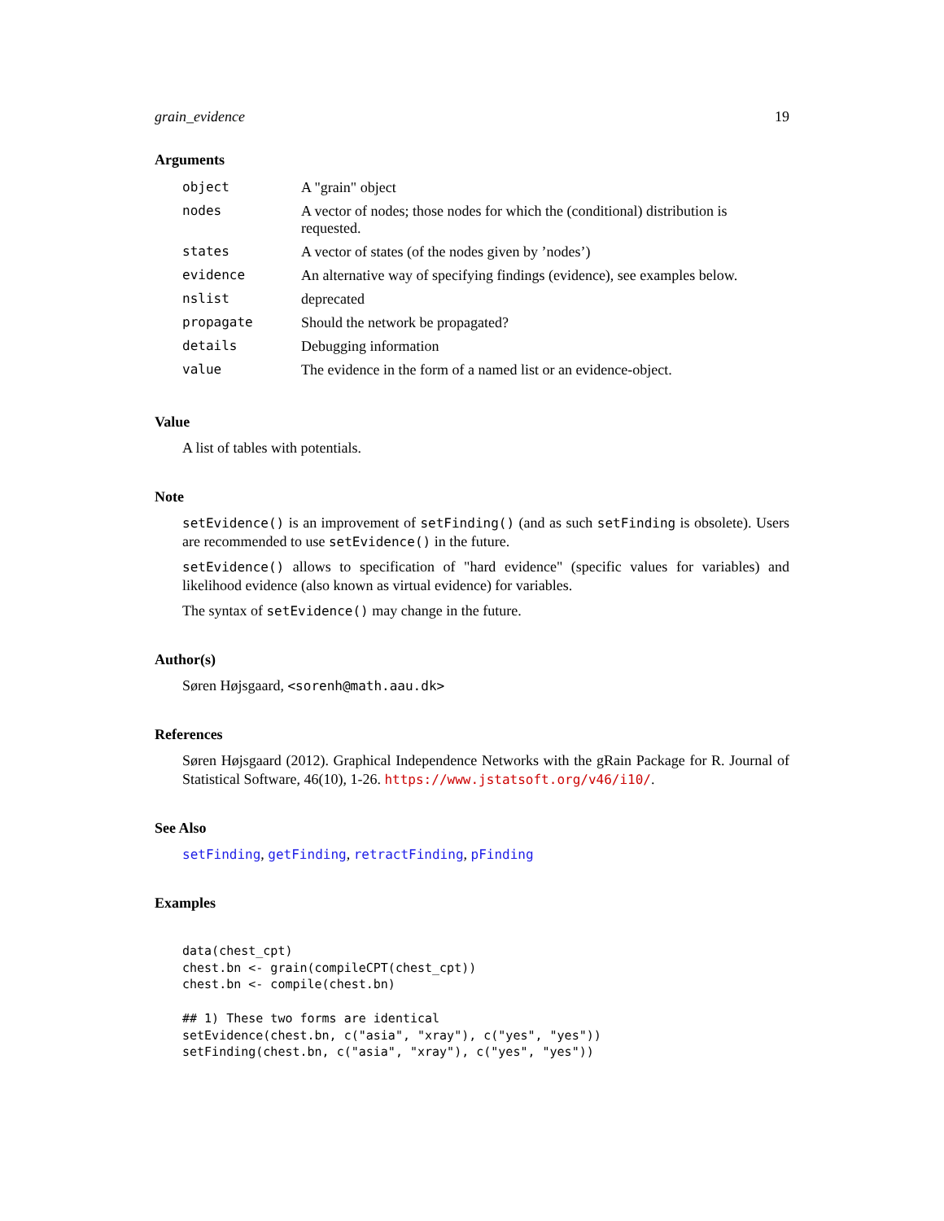grain_evidence 19
Arguments
| object | A "grain" object |
| nodes | A vector of nodes; those nodes for which the (conditional) distribution is requested. |
| states | A vector of states (of the nodes given by ’nodes’) |
| evidence | An alternative way of specifying findings (evidence), see examples below. |
| nslist | deprecated |
| propagate | Should the network be propagated? |
| details | Debugging information |
| value | The evidence in the form of a named list or an evidence-object. |
Value
A list of tables with potentials.
Note
setEvidence() is an improvement of setFinding() (and as such setFinding is obsolete). Users are recommended to use setEvidence() in the future.
setEvidence() allows to specification of "hard evidence" (specific values for variables) and likelihood evidence (also known as virtual evidence) for variables.
The syntax of setEvidence() may change in the future.
Author(s)
Søren Højsgaard, <sorenh@math.aau.dk>
References
Søren Højsgaard (2012). Graphical Independence Networks with the gRain Package for R. Journal of Statistical Software, 46(10), 1-26. https://www.jstatsoft.org/v46/i10/.
See Also
setFinding, getFinding, retractFinding, pFinding
Examples
data(chest_cpt)
chest.bn <- grain(compileCPT(chest_cpt))
chest.bn <- compile(chest.bn)

## 1) These two forms are identical
setEvidence(chest.bn, c("asia", "xray"), c("yes", "yes"))
setFinding(chest.bn, c("asia", "xray"), c("yes", "yes"))